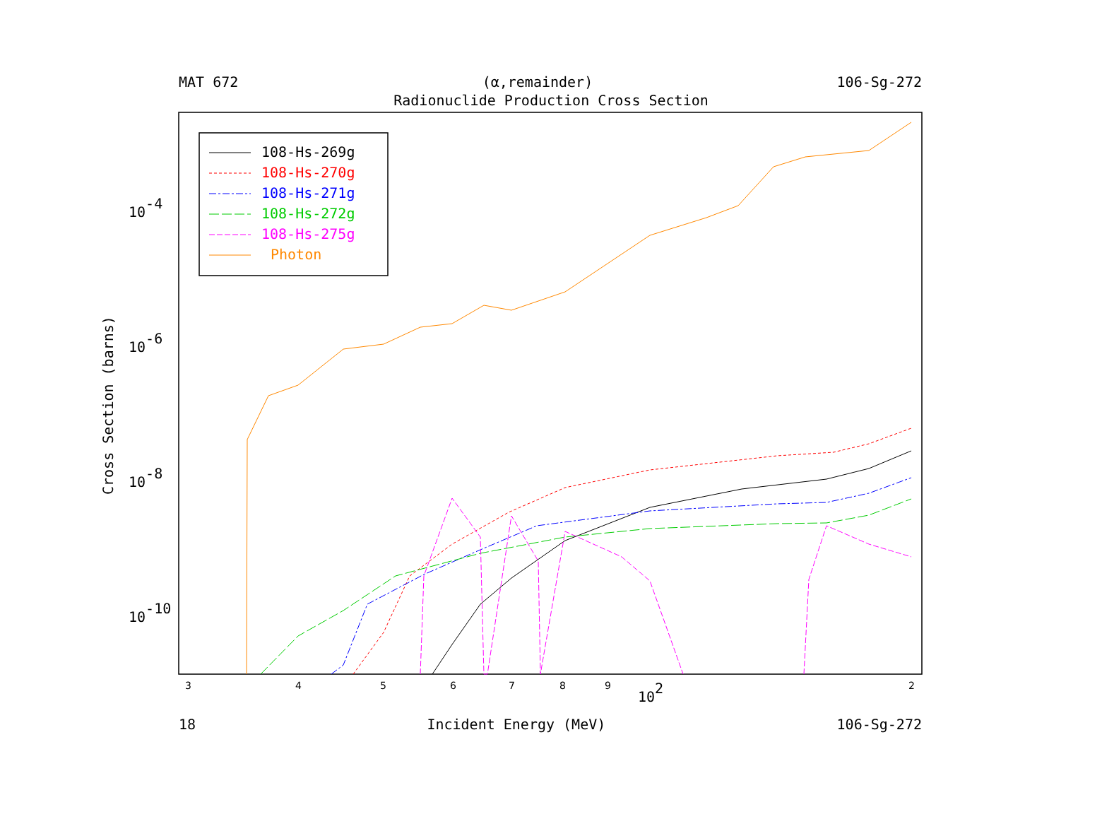MAT 672 (α,remainder) 106-Sg-272
Radionuclide Production Cross Section
Cross Section (barns)
10-4
10-6
10-8
10-10
102
3
4
5
6
7
8
9
2
108-Hs-269g
108-Hs-270g
108-Hs-271g
108-Hs-272g
108-Hs-275g
Photon
18 Incident Energy (MeV) 106-Sg-272